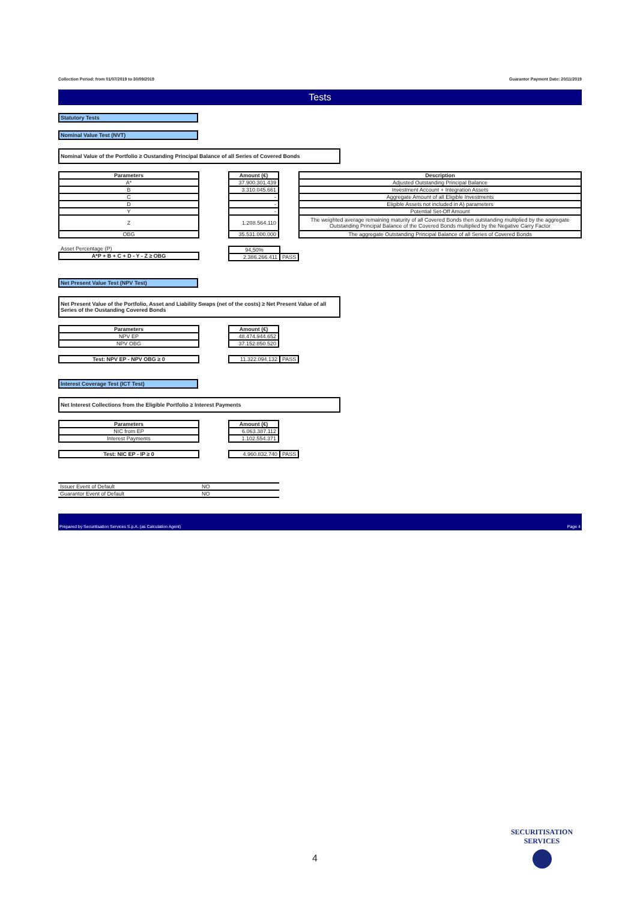Collection Period: from 01/07/2019 to 30/09/2019 Guarantor Payment Date: 20/11/2019
Tests
Statutory Tests
Nominal Value Test (NVT)
Nominal Value of the Portfolio ≥ Oustanding Principal Balance of all Series of Covered Bonds
| Parameters |
| --- |
| A* |
| B |
| C |
| D |
| Y |
| Z |
| OBG |
| Amount (€) |
| --- |
| 37.900.301.439 |
| 3.310.045.661 |
| - |
| - |
| - |
| 1.208.564.110 |
| 35.531.000.000 |
| Description |
| --- |
| Adjusted Outstanding Principal Balance |
| Investment Account + Integration Assets |
| Aggregate Amount of all Eligible Investments |
| Eligible Assets not included in A) parameters |
| Potential Set-Off Amount |
| The weighted average remaining maturity of all Covered Bonds then outstanding multiplied by the aggregate Outstanding Principal Balance of the Covered Bonds multiplied by the Negative Carry Factor |
| The aggregate Outstanding Principal Balance of all Series of Covered Bonds |
| Asset Percentage (P) |
| A*P + B + C + D - Y - Z ≥ OBG |
| 94,50% | |
| 2.386.266.411 | PASS |
Net Present Value Test (NPV Test)
Net Present Value of the Portfolio, Asset and Liability Swaps (net of the costs) ≥ Net Present Value of all Series of the Oustanding Covered Bonds
| Parameters |
| --- |
| NPV EP |
| NPV OBG |
| Amount (€) |
| --- |
| 48.474.944.652 |
| 37.152.850.520 |
| Test: NPV EP - NPV OBG ≥ 0 |
| --- |
| 11.322.094.132 | PASS |
Interest Coverage Test (ICT Test)
Net Interest Collections from the Eligible Portfolio ≥ Interest Payments
| Parameters |
| --- |
| NIC from EP |
| Interest Payments |
| Amount (€) |
| --- |
| 6.063.387.112 |
| 1.102.554.371 |
| Test: NIC EP - IP ≥ 0 |
| --- |
| 4.960.832.740 | PASS |
| Issuer Event of Default | NO |
| Guarantor Event of Default | NO |
Prepared by Securitisation Services S.p.A. (as Calculation Agent) Page 4
4
SECURITISATION
SERVICES